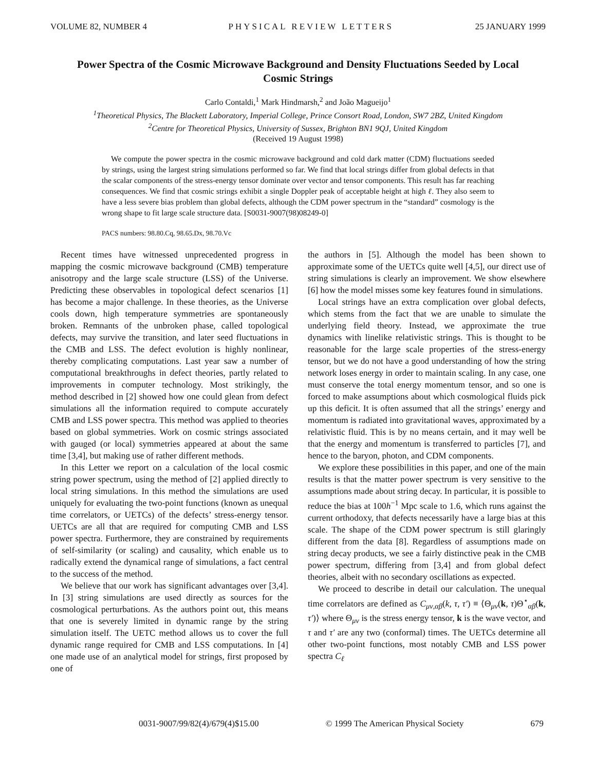VOLUME 82, NUMBER 4 PHYSICAL REVIEW LETTERS 25 JANUARY 1999
Power Spectra of the Cosmic Microwave Background and Density Fluctuations Seeded by Local Cosmic Strings
Carlo Contaldi,<sup>1</sup> Mark Hindmarsh,<sup>2</sup> and João Magueijo<sup>1</sup>
<sup>1</sup> Theoretical Physics, The Blackett Laboratory, Imperial College, Prince Consort Road, London, SW7 2BZ, United Kingdom
<sup>2</sup> Centre for Theoretical Physics, University of Sussex, Brighton BN1 9QJ, United Kingdom
(Received 19 August 1998)
We compute the power spectra in the cosmic microwave background and cold dark matter (CDM) fluctuations seeded by strings, using the largest string simulations performed so far. We find that local strings differ from global defects in that the scalar components of the stress-energy tensor dominate over vector and tensor components. This result has far reaching consequences. We find that cosmic strings exhibit a single Doppler peak of acceptable height at high ℓ. They also seem to have a less severe bias problem than global defects, although the CDM power spectrum in the “standard” cosmology is the wrong shape to fit large scale structure data. [S0031-9007(98)08249-0]
PACS numbers: 98.80.Cq, 98.65.Dx, 98.70.Vc
Recent times have witnessed unprecedented progress in mapping the cosmic microwave background (CMB) temperature anisotropy and the large scale structure (LSS) of the Universe. Predicting these observables in topological defect scenarios [1] has become a major challenge. In these theories, as the Universe cools down, high temperature symmetries are spontaneously broken. Remnants of the unbroken phase, called topological defects, may survive the transition, and later seed fluctuations in the CMB and LSS. The defect evolution is highly nonlinear, thereby complicating computations. Last year saw a number of computational breakthroughs in defect theories, partly related to improvements in computer technology. Most strikingly, the method described in [2] showed how one could glean from defect simulations all the information required to compute accurately CMB and LSS power spectra. This method was applied to theories based on global symmetries. Work on cosmic strings associated with gauged (or local) symmetries appeared at about the same time [3,4], but making use of rather different methods.
In this Letter we report on a calculation of the local cosmic string power spectrum, using the method of [2] applied directly to local string simulations. In this method the simulations are used uniquely for evaluating the two-point functions (known as unequal time correlators, or UETCs) of the defects’ stress-energy tensor. UETCs are all that are required for computing CMB and LSS power spectra. Furthermore, they are constrained by requirements of self-similarity (or scaling) and causality, which enable us to radically extend the dynamical range of simulations, a fact central to the success of the method.
We believe that our work has significant advantages over [3,4]. In [3] string simulations are used directly as sources for the cosmological perturbations. As the authors point out, this means that one is severely limited in dynamic range by the string simulation itself. The UETC method allows us to cover the full dynamic range required for CMB and LSS computations. In [4] one made use of an analytical model for strings, first proposed by one of
the authors in [5]. Although the model has been shown to approximate some of the UETCs quite well [4,5], our direct use of string simulations is clearly an improvement. We show elsewhere [6] how the model misses some key features found in simulations.
Local strings have an extra complication over global defects, which stems from the fact that we are unable to simulate the underlying field theory. Instead, we approximate the true dynamics with linelike relativistic strings. This is thought to be reasonable for the large scale properties of the stress-energy tensor, but we do not have a good understanding of how the string network loses energy in order to maintain scaling. In any case, one must conserve the total energy momentum tensor, and so one is forced to make assumptions about which cosmological fluids pick up this deficit. It is often assumed that all the strings’ energy and momentum is radiated into gravitational waves, approximated by a relativistic fluid. This is by no means certain, and it may well be that the energy and momentum is transferred to particles [7], and hence to the baryon, photon, and CDM components.
We explore these possibilities in this paper, and one of the main results is that the matter power spectrum is very sensitive to the assumptions made about string decay. In particular, it is possible to reduce the bias at 100h<sup>−1</sup> Mpc scale to 1.6, which runs against the current orthodoxy, that defects necessarily have a large bias at this scale. The shape of the CDM power spectrum is still glaringly different from the data [8]. Regardless of assumptions made on string decay products, we see a fairly distinctive peak in the CMB power spectrum, differing from [3,4] and from global defect theories, albeit with no secondary oscillations as expected.
We proceed to describe in detail our calculation. The unequal time correlators are defined as C<sub>μν,αβ</sub>(k, τ, τ′) ≡ ⟨Θ<sub>μν</sub>(k, τ)Θ<sup>⋆</sup><sub>αβ</sub>(k, τ′)⟩ where Θ<sub>μν</sub> is the stress energy tensor, k is the wave vector, and τ and τ′ are any two (conformal) times. The UETCs determine all other two-point functions, most notably CMB and LSS power spectra C<sub>ℓ</sub>
0031-9007/99/82(4)/679(4)$15.00 © 1999 The American Physical Society 679